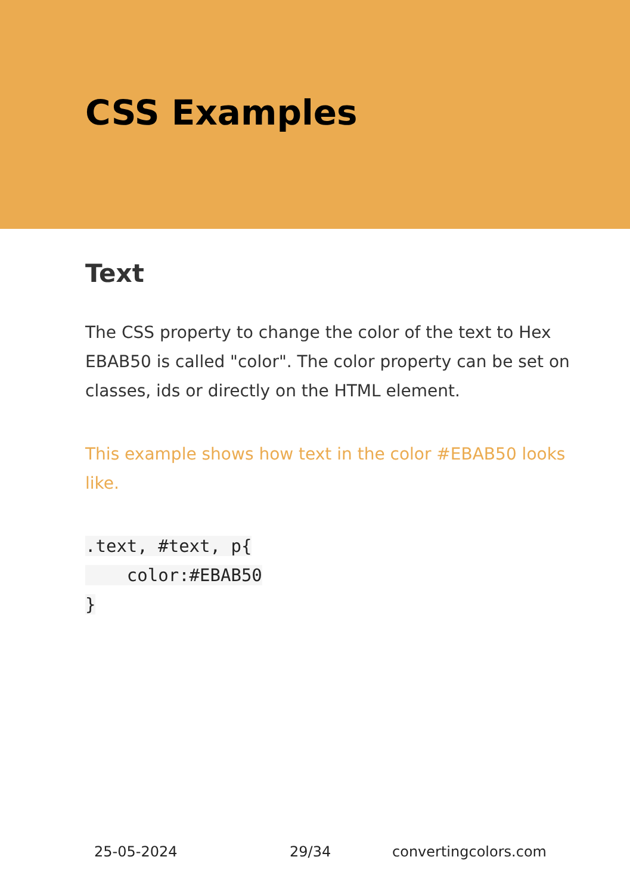CSS Examples
Text
The CSS property to change the color of the text to Hex EBAB50 is called "color". The color property can be set on classes, ids or directly on the HTML element.
This example shows how text in the color #EBAB50 looks like.
.text, #text, p{
    color:#EBAB50
}
25-05-2024 29/34 convertingcolors.com